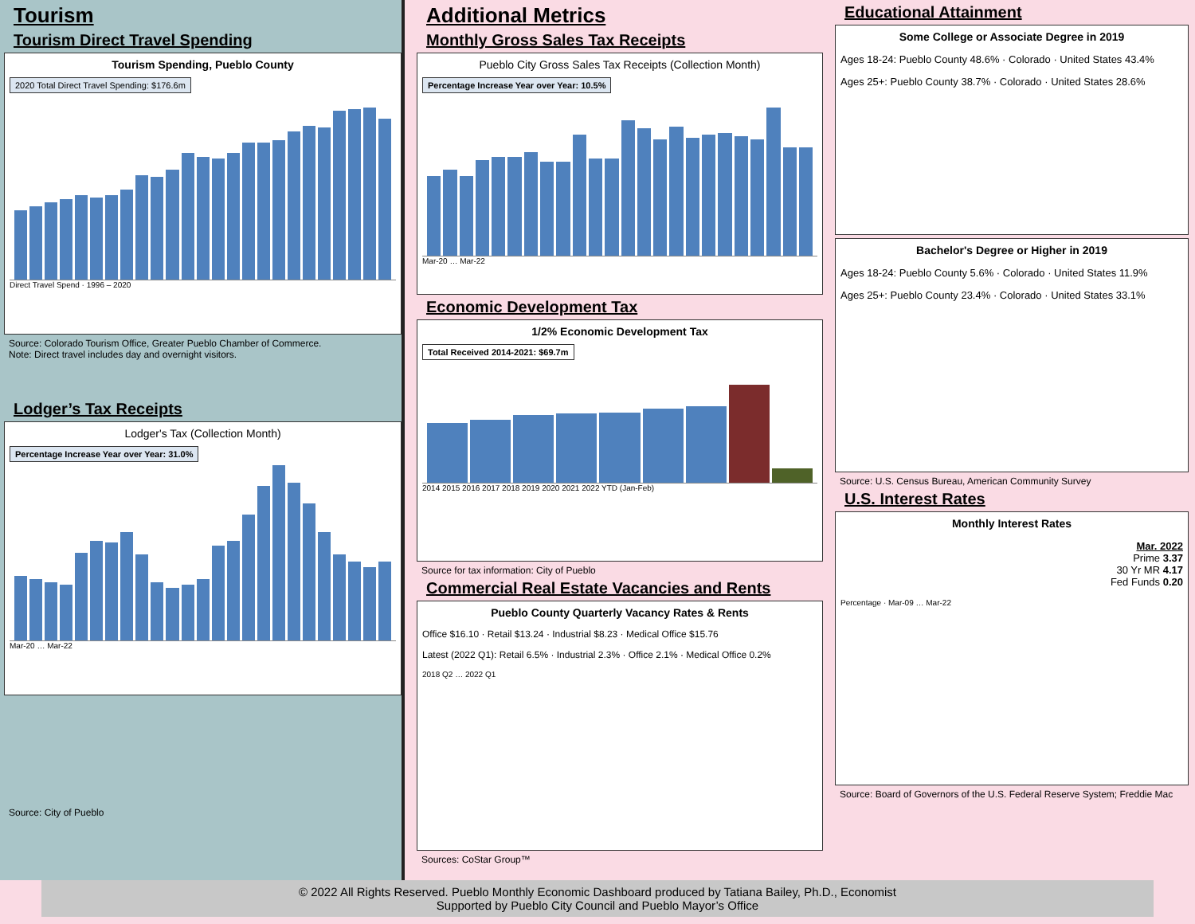Tourism
Tourism Direct Travel Spending
Tourism Spending, Pueblo County
2020 Total Direct Travel Spending: $176.6m
Direct Travel Spend · 1996 – 2020
Source: Colorado Tourism Office, Greater Pueblo Chamber of Commerce.
Note: Direct travel includes day and overnight visitors.
Lodger’s Tax Receipts
Lodger's Tax (Collection Month)
Percentage Increase Year over Year: 31.0%
Mar-20 … Mar-22
Source: City of Pueblo
Additional Metrics
Monthly Gross Sales Tax Receipts
Pueblo City Gross Sales Tax Receipts (Collection Month)
Percentage Increase Year over Year: 10.5%
Mar-20 … Mar-22
Economic Development Tax
1/2% Economic Development Tax
Total Received 2014-2021: $69.7m
2014 2015 2016 2017 2018 2019 2020 2021 2022 YTD (Jan-Feb)
Source for tax information: City of Pueblo
Commercial Real Estate Vacancies and Rents
Pueblo County Quarterly Vacancy Rates & Rents
Office $16.10 · Retail $13.24 · Industrial $8.23 · Medical Office $15.76
Latest (2022 Q1): Retail 6.5% · Industrial 2.3% · Office 2.1% · Medical Office 0.2%
2018 Q2 … 2022 Q1
Sources: CoStar Group™
Educational Attainment
Some College or Associate Degree in 2019
Ages 18-24: Pueblo County 48.6% · Colorado · United States 43.4%
Ages 25+: Pueblo County 38.7% · Colorado · United States 28.6%
Bachelor's Degree or Higher in 2019
Ages 18-24: Pueblo County 5.6% · Colorado · United States 11.9%
Ages 25+: Pueblo County 23.4% · Colorado · United States 33.1%
Source: U.S. Census Bureau, American Community Survey
U.S. Interest Rates
Monthly Interest Rates
Mar. 2022
Prime 3.37
30 Yr MR 4.17
Fed Funds 0.20
Percentage · Mar-09 … Mar-22
Source: Board of Governors of the U.S. Federal Reserve System; Freddie Mac
© 2022 All Rights Reserved. Pueblo Monthly Economic Dashboard produced by Tatiana Bailey, Ph.D., Economist
Supported by Pueblo City Council and Pueblo Mayor’s Office